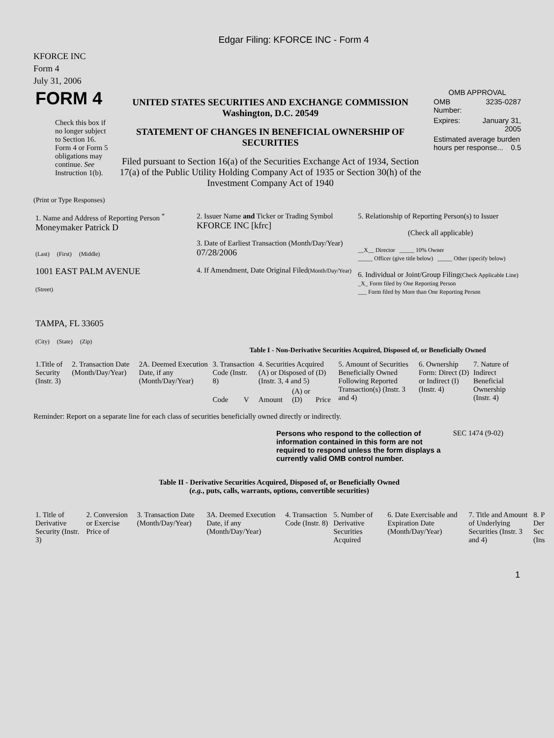Edgar Filing: KFORCE INC - Form 4
KFORCE INC
Form 4
July 31, 2006
| FORM 4 Check this box if no longer subject to Section 16. Form 4 or Form 5 obligations may continue. See Instruction 1(b). | UNITED STATES SECURITIES AND EXCHANGE COMMISSION Washington, D.C. 20549 STATEMENT OF CHANGES IN BENEFICIAL OWNERSHIP OF SECURITIES Filed pursuant to Section 16(a) of the Securities Exchange Act of 1934, Section 17(a) of the Public Utility Holding Company Act of 1935 or Section 30(h) of the Investment Company Act of 1940 | OMB APPROVAL / OMB Number: / 3235-0287 / / Expires: / January 31, 2005 / / Estimated average burden hours per response... 0.5 / / |
(Print or Type Responses)
| 1. Name and Address of Reporting Person <sup>*</sup> Moneymaker Patrick D (Last) (First) (Middle) 1001 EAST PALM AVENUE (Street) TAMPA, FL 33605 (City) (State) (Zip) | 2. Issuer Name and Ticker or Trading Symbol KFORCE INC [kfrc] 3. Date of Earliest Transaction (Month/Day/Year) 07/28/2006 4. If Amendment, Date Original Filed (Month/Day/Year) | 5. Relationship of Reporting Person(s) to Issuer (Check all applicable) __X__ Director _____ 10% Owner _____ Officer (give title below) _____ Other (specify below) 6. Individual or Joint/Group Filing (Check Applicable Line) _X_ Form filed by One Reporting Person ___ Form filed by More than One Reporting Person |
Table I - Non-Derivative Securities Acquired, Disposed of, or Beneficially Owned
| 1.Title of Security (Instr. 3) | 2. Transaction Date (Month/Day/Year) | 2A. Deemed Execution Date, if any (Month/Day/Year) | 3. Transaction Code (Instr. 8) | | 4. Securities Acquired (A) or Disposed of (D) (Instr. 3, 4 and 5) | | | 5. Amount of Securities Beneficially Owned Following Reported Transaction(s) (Instr. 3 and 4) | 6. Ownership Form: Direct (D) or Indirect (I) (Instr. 4) | 7. Nature of Indirect Beneficial Ownership (Instr. 4) |
| --- | --- | --- | --- | --- | --- | --- | --- | --- | --- | --- |
| | | | Code | V | Amount | (A) or (D) | Price | | | |
Reminder: Report on a separate line for each class of securities beneficially owned directly or indirectly.
| Persons who respond to the collection of information contained in this form are not required to respond unless the form displays a currently valid OMB control number. | SEC 1474 (9-02) |
Table II - Derivative Securities Acquired, Disposed of, or Beneficially Owned
(e.g., puts, calls, warrants, options, convertible securities)
| 1. Title of Derivative Security (Instr. 3) | 2. Conversion or Exercise Price of | 3. Transaction Date (Month/Day/Year) | 3A. Deemed Execution Date, if any (Month/Day/Year) | 4. Transaction Code (Instr. 8) | 5. Number of Derivative Securities Acquired | 6. Date Exercisable and Expiration Date (Month/Day/Year) | 7. Title and Amount of Underlying Securities (Instr. 3 and 4) | 8. P Der Sec (Ins |
| --- | --- | --- | --- | --- | --- | --- | --- | --- |
1